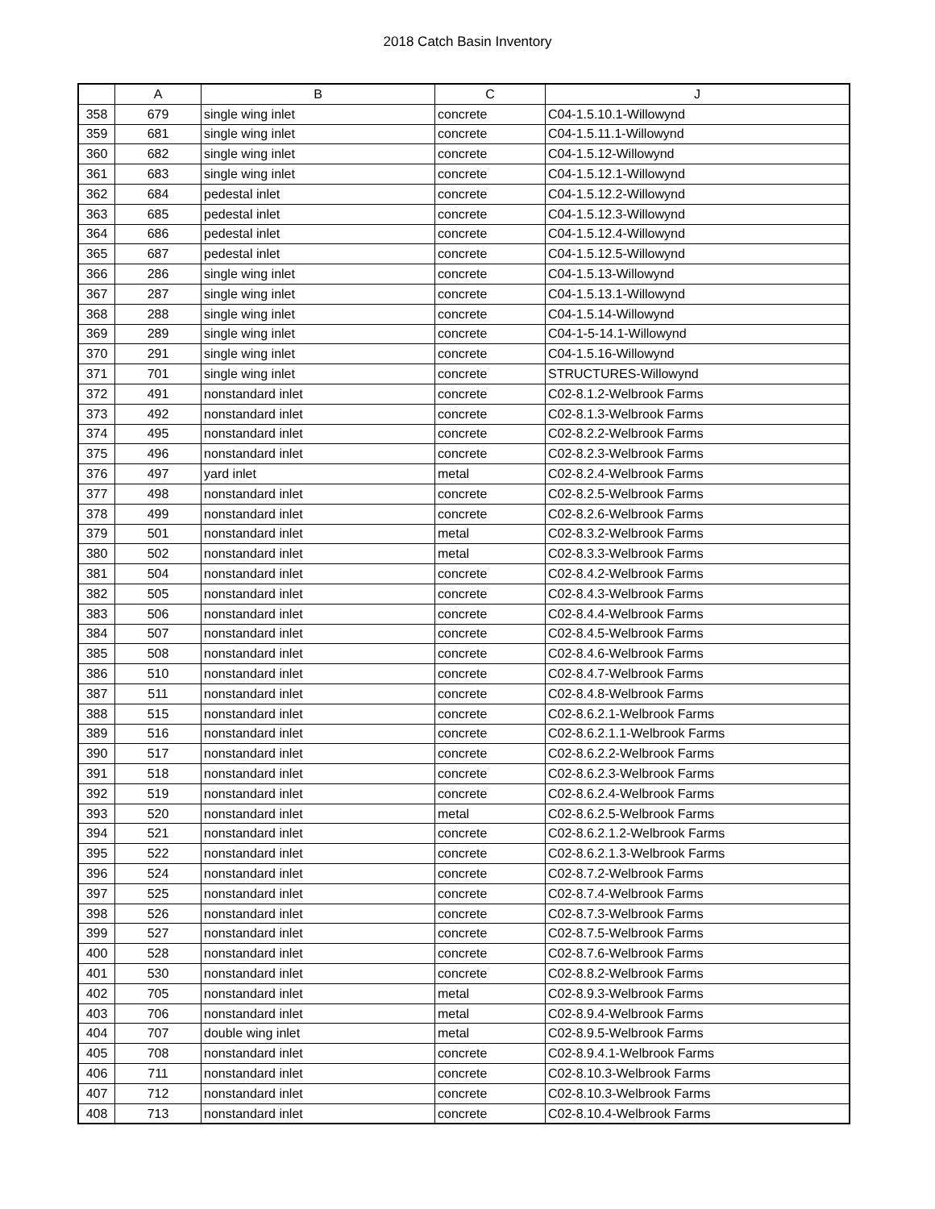2018 Catch Basin Inventory
| | A | B | C | J |
| --- | --- | --- | --- | --- |
| 358 | 679 | single wing inlet | concrete | C04-1.5.10.1-Willowynd |
| 359 | 681 | single wing inlet | concrete | C04-1.5.11.1-Willowynd |
| 360 | 682 | single wing inlet | concrete | C04-1.5.12-Willowynd |
| 361 | 683 | single wing inlet | concrete | C04-1.5.12.1-Willowynd |
| 362 | 684 | pedestal inlet | concrete | C04-1.5.12.2-Willowynd |
| 363 | 685 | pedestal inlet | concrete | C04-1.5.12.3-Willowynd |
| 364 | 686 | pedestal inlet | concrete | C04-1.5.12.4-Willowynd |
| 365 | 687 | pedestal inlet | concrete | C04-1.5.12.5-Willowynd |
| 366 | 286 | single wing inlet | concrete | C04-1.5.13-Willowynd |
| 367 | 287 | single wing inlet | concrete | C04-1.5.13.1-Willowynd |
| 368 | 288 | single wing inlet | concrete | C04-1.5.14-Willowynd |
| 369 | 289 | single wing inlet | concrete | C04-1-5-14.1-Willowynd |
| 370 | 291 | single wing inlet | concrete | C04-1.5.16-Willowynd |
| 371 | 701 | single wing inlet | concrete | STRUCTURES-Willowynd |
| 372 | 491 | nonstandard inlet | concrete | C02-8.1.2-Welbrook Farms |
| 373 | 492 | nonstandard inlet | concrete | C02-8.1.3-Welbrook Farms |
| 374 | 495 | nonstandard inlet | concrete | C02-8.2.2-Welbrook Farms |
| 375 | 496 | nonstandard inlet | concrete | C02-8.2.3-Welbrook Farms |
| 376 | 497 | yard inlet | metal | C02-8.2.4-Welbrook Farms |
| 377 | 498 | nonstandard inlet | concrete | C02-8.2.5-Welbrook Farms |
| 378 | 499 | nonstandard inlet | concrete | C02-8.2.6-Welbrook Farms |
| 379 | 501 | nonstandard inlet | metal | C02-8.3.2-Welbrook Farms |
| 380 | 502 | nonstandard inlet | metal | C02-8.3.3-Welbrook Farms |
| 381 | 504 | nonstandard inlet | concrete | C02-8.4.2-Welbrook Farms |
| 382 | 505 | nonstandard inlet | concrete | C02-8.4.3-Welbrook Farms |
| 383 | 506 | nonstandard inlet | concrete | C02-8.4.4-Welbrook Farms |
| 384 | 507 | nonstandard inlet | concrete | C02-8.4.5-Welbrook Farms |
| 385 | 508 | nonstandard inlet | concrete | C02-8.4.6-Welbrook Farms |
| 386 | 510 | nonstandard inlet | concrete | C02-8.4.7-Welbrook Farms |
| 387 | 511 | nonstandard inlet | concrete | C02-8.4.8-Welbrook Farms |
| 388 | 515 | nonstandard inlet | concrete | C02-8.6.2.1-Welbrook Farms |
| 389 | 516 | nonstandard inlet | concrete | C02-8.6.2.1.1-Welbrook Farms |
| 390 | 517 | nonstandard inlet | concrete | C02-8.6.2.2-Welbrook Farms |
| 391 | 518 | nonstandard inlet | concrete | C02-8.6.2.3-Welbrook Farms |
| 392 | 519 | nonstandard inlet | concrete | C02-8.6.2.4-Welbrook Farms |
| 393 | 520 | nonstandard inlet | metal | C02-8.6.2.5-Welbrook Farms |
| 394 | 521 | nonstandard inlet | concrete | C02-8.6.2.1.2-Welbrook Farms |
| 395 | 522 | nonstandard inlet | concrete | C02-8.6.2.1.3-Welbrook Farms |
| 396 | 524 | nonstandard inlet | concrete | C02-8.7.2-Welbrook Farms |
| 397 | 525 | nonstandard inlet | concrete | C02-8.7.4-Welbrook Farms |
| 398 | 526 | nonstandard inlet | concrete | C02-8.7.3-Welbrook Farms |
| 399 | 527 | nonstandard inlet | concrete | C02-8.7.5-Welbrook Farms |
| 400 | 528 | nonstandard inlet | concrete | C02-8.7.6-Welbrook Farms |
| 401 | 530 | nonstandard inlet | concrete | C02-8.8.2-Welbrook Farms |
| 402 | 705 | nonstandard inlet | metal | C02-8.9.3-Welbrook Farms |
| 403 | 706 | nonstandard inlet | metal | C02-8.9.4-Welbrook Farms |
| 404 | 707 | double wing inlet | metal | C02-8.9.5-Welbrook Farms |
| 405 | 708 | nonstandard inlet | concrete | C02-8.9.4.1-Welbrook Farms |
| 406 | 711 | nonstandard inlet | concrete | C02-8.10.3-Welbrook Farms |
| 407 | 712 | nonstandard inlet | concrete | C02-8.10.3-Welbrook Farms |
| 408 | 713 | nonstandard inlet | concrete | C02-8.10.4-Welbrook Farms |